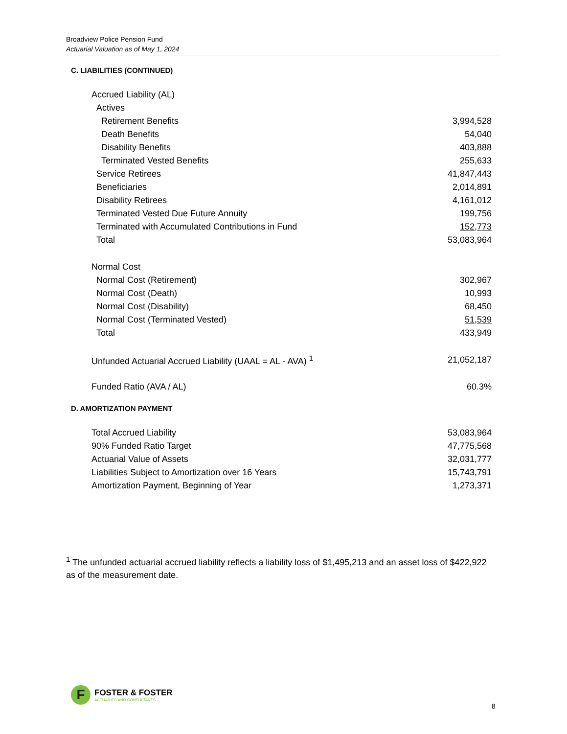Broadview Police Pension Fund
Actuarial Valuation as of May 1, 2024
C. LIABILITIES (CONTINUED)
| Accrued Liability (AL) | |
| Actives | |
| Retirement Benefits | 3,994,528 |
| Death Benefits | 54,040 |
| Disability Benefits | 403,888 |
| Terminated Vested Benefits | 255,633 |
| Service Retirees | 41,847,443 |
| Beneficiaries | 2,014,891 |
| Disability Retirees | 4,161,012 |
| Terminated Vested Due Future Annuity | 199,756 |
| Terminated with Accumulated Contributions in Fund | 152,773 |
| Total | 53,083,964 |
| Normal Cost | |
| Normal Cost (Retirement) | 302,967 |
| Normal Cost (Death) | 10,993 |
| Normal Cost (Disability) | 68,450 |
| Normal Cost (Terminated Vested) | 51,539 |
| Total | 433,949 |
| Unfunded Actuarial Accrued Liability (UAAL = AL - AVA) <sup>1</sup> | 21,052,187 |
| Funded Ratio (AVA / AL) | 60.3% |
D. AMORTIZATION PAYMENT
| Total Accrued Liability | 53,083,964 |
| 90% Funded Ratio Target | 47,775,568 |
| Actuarial Value of Assets | 32,031,777 |
| Liabilities Subject to Amortization over 16 Years | 15,743,791 |
| Amortization Payment, Beginning of Year | 1,273,371 |
<sup>1</sup> The unfunded actuarial accrued liability reflects a liability loss of $1,495,213 and an asset loss of $422,922 as of the measurement date.
F
FOSTER & FOSTER
ACTUARIES AND CONSULTANTS
8